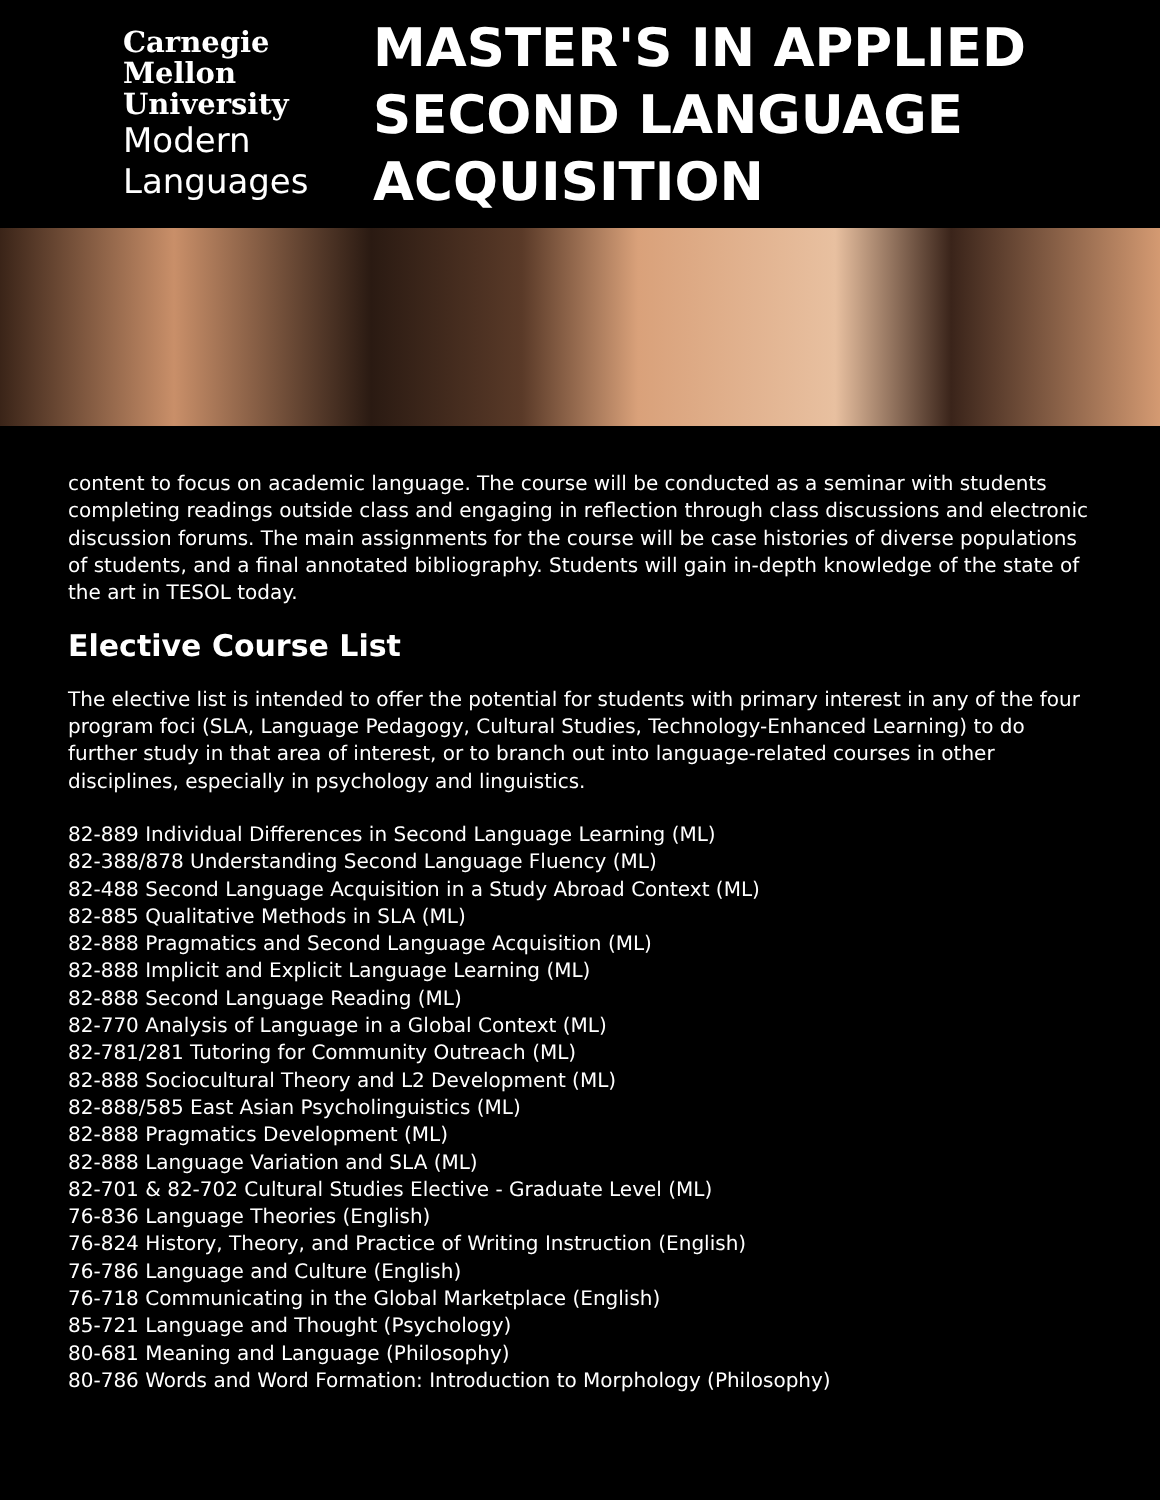Carnegie
Mellon
University
Modern
Languages
MASTER'S IN APPLIED
SECOND LANGUAGE
ACQUISITION
content to focus on academic language. The course will be conducted as a seminar with students completing readings outside class and engaging in reflection through class discussions and electronic discussion forums. The main assignments for the course will be case histories of diverse populations of students, and a final annotated bibliography. Students will gain in-depth knowledge of the state of the art in TESOL today.
Elective Course List
The elective list is intended to offer the potential for students with primary interest in any of the four program foci (SLA, Language Pedagogy, Cultural Studies, Technology-Enhanced Learning) to do further study in that area of interest, or to branch out into language-related courses in other disciplines, especially in psychology and linguistics.
82-889 Individual Differences in Second Language Learning (ML)
82-388/878 Understanding Second Language Fluency (ML)
82-488 Second Language Acquisition in a Study Abroad Context (ML)
82-885 Qualitative Methods in SLA (ML)
82-888 Pragmatics and Second Language Acquisition (ML)
82-888 Implicit and Explicit Language Learning (ML)
82-888 Second Language Reading (ML)
82-770 Analysis of Language in a Global Context (ML)
82-781/281 Tutoring for Community Outreach (ML)
82-888 Sociocultural Theory and L2 Development (ML)
82-888/585 East Asian Psycholinguistics (ML)
82-888 Pragmatics Development (ML)
82-888 Language Variation and SLA (ML)
82-701 & 82-702 Cultural Studies Elective - Graduate Level (ML)
76-836 Language Theories (English)
76-824 History, Theory, and Practice of Writing Instruction (English)
76-786 Language and Culture (English)
76-718 Communicating in the Global Marketplace (English)
85-721 Language and Thought (Psychology)
80-681 Meaning and Language (Philosophy)
80-786 Words and Word Formation: Introduction to Morphology (Philosophy)